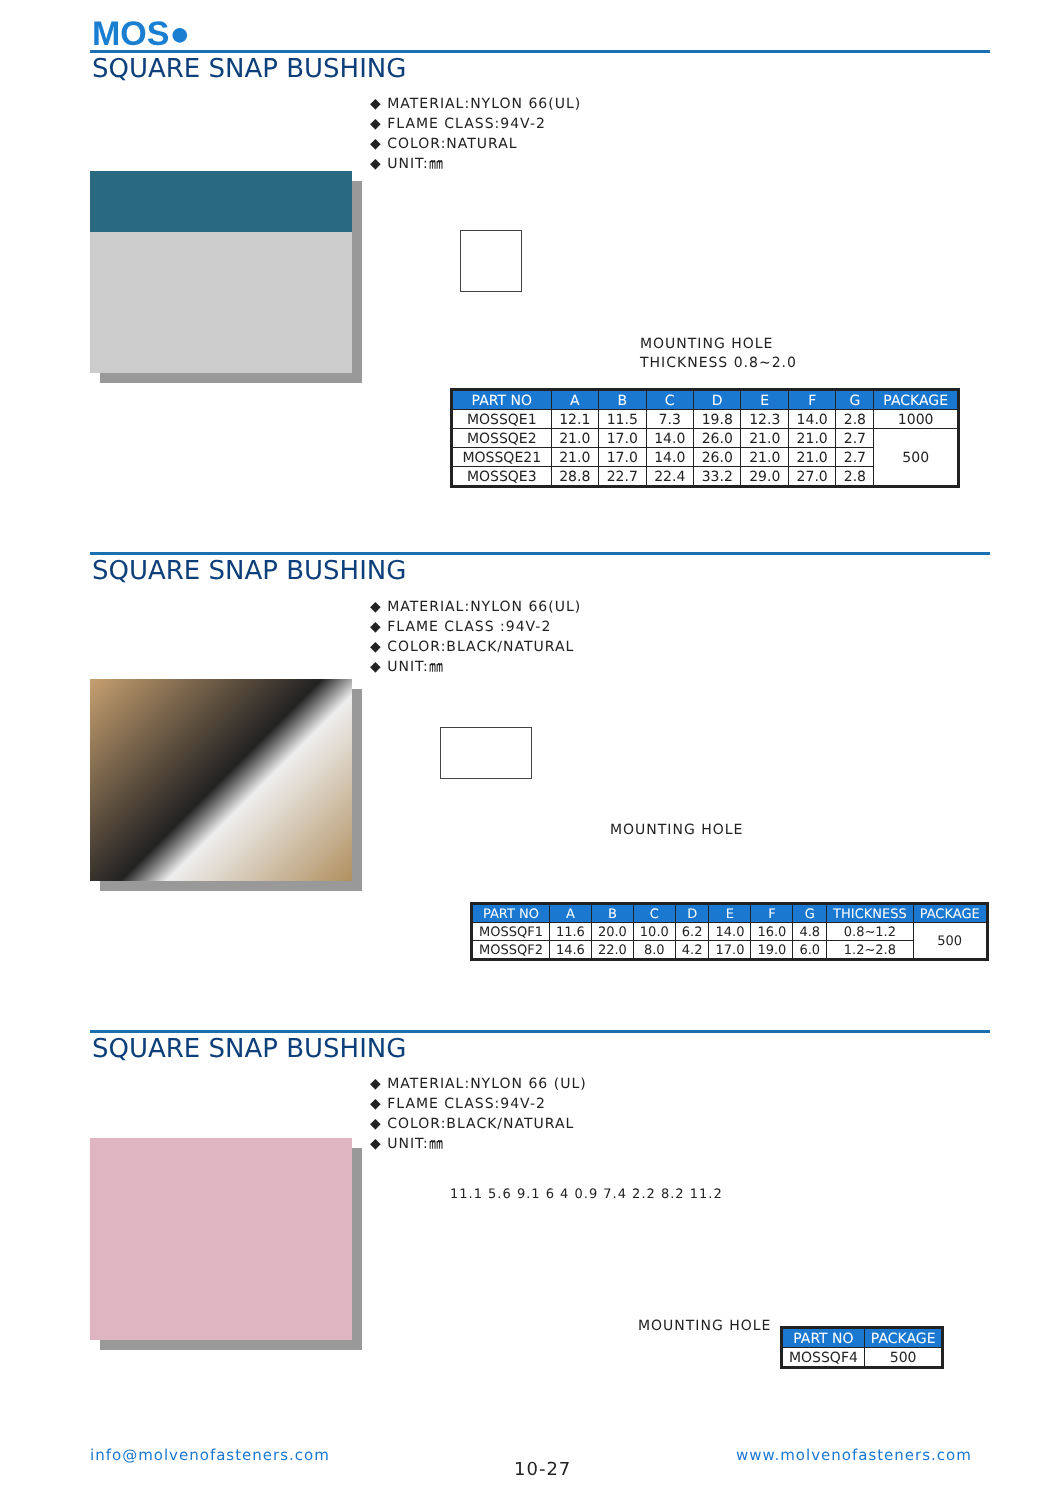MOS●
SQUARE SNAP BUSHING
◆ MATERIAL:NYLON 66(UL)
◆ FLAME CLASS:94V-2
◆ COLOR:NATURAL
◆ UNIT:㎜
MOUNTING HOLE
THICKNESS 0.8~2.0
| PART NO | A | B | C | D | E | F | G | PACKAGE |
| --- | --- | --- | --- | --- | --- | --- | --- | --- |
| MOSSQE1 | 12.1 | 11.5 | 7.3 | 19.8 | 12.3 | 14.0 | 2.8 | 1000 |
| MOSSQE2 | 21.0 | 17.0 | 14.0 | 26.0 | 21.0 | 21.0 | 2.7 | 500 |
| MOSSQE21 | 21.0 | 17.0 | 14.0 | 26.0 | 21.0 | 21.0 | 2.7 | |
| MOSSQE3 | 28.8 | 22.7 | 22.4 | 33.2 | 29.0 | 27.0 | 2.8 | |
SQUARE SNAP BUSHING
◆ MATERIAL:NYLON 66(UL)
◆ FLAME CLASS :94V-2
◆ COLOR:BLACK/NATURAL
◆ UNIT:㎜
MOUNTING HOLE
| PART NO | A | B | C | D | E | F | G | THICKNESS | PACKAGE |
| --- | --- | --- | --- | --- | --- | --- | --- | --- | --- |
| MOSSQF1 | 11.6 | 20.0 | 10.0 | 6.2 | 14.0 | 16.0 | 4.8 | 0.8~1.2 | 500 |
| MOSSQF2 | 14.6 | 22.0 | 8.0 | 4.2 | 17.0 | 19.0 | 6.0 | 1.2~2.8 | |
SQUARE SNAP BUSHING
◆ MATERIAL:NYLON 66 (UL)
◆ FLAME CLASS:94V-2
◆ COLOR:BLACK/NATURAL
◆ UNIT:㎜
11.1 5.6 9.1 6 4 0.9 7.4 2.2 8.2 11.2
MOUNTING HOLE
| PART NO | PACKAGE |
| --- | --- |
| MOSSQF4 | 500 |
info@molvenofasteners.com
10-27
www.molvenofasteners.com